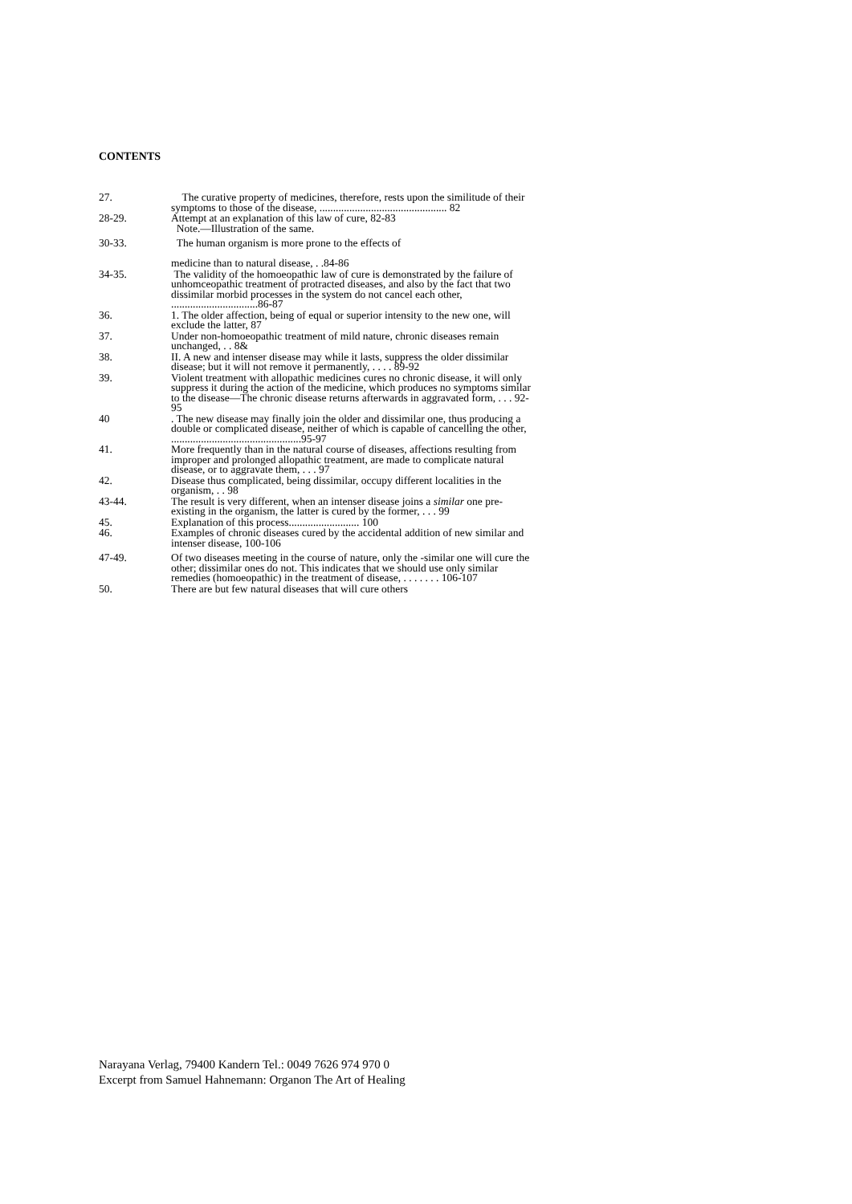CONTENTS
27. The curative property of medicines, therefore, rests upon the similitude of their symptoms to those of the disease, ............................................... 82
28-29. Attempt at an explanation of this law of cure, 82-83
Note.—Illustration of the same.
30-33. The human organism is more prone to the effects of
medicine than to natural disease, . .84-86
34-35. The validity of the homoeopathic law of cure is demonstrated by the failure of unhomceopathic treatment of protracted diseases, and also by the fact that two dissimilar morbid processes in the system do not cancel each other, ................................86-87
36. 1. The older affection, being of equal or superior intensity to the new one, will exclude the latter, 87
37. Under non-homoeopathic treatment of mild nature, chronic diseases remain unchanged, . . 8&
38. II. A new and intenser disease may while it lasts, suppress the older dissimilar disease; but it will not remove it permanently, . . . . 89-92
39. Violent treatment with allopathic medicines cures no chronic disease, it will only suppress it during the action of the medicine, which produces no symptoms similar to the disease—The chronic disease returns afterwards in aggravated form, . . . 92-95
40 . The new disease may finally join the older and dissimilar one, thus producing a double or complicated disease, neither of which is capable of cancelling the other, ................................................95-97
41. More frequently than in the natural course of diseases, affections resulting from improper and prolonged allopathic treatment, are made to complicate natural disease, or to aggravate them, . . . 97
42. Disease thus complicated, being dissimilar, occupy different localities in the organism, . . 98
43-44. The result is very different, when an intenser disease joins a similar one pre-existing in the organism, the latter is cured by the former, . . . 99
45. Explanation of this process.......................... 100
46. Examples of chronic diseases cured by the accidental addition of new similar and intenser disease, 100-106
47-49. Of two diseases meeting in the course of nature, only the -similar one will cure the other; dissimilar ones do not. This indicates that we should use only similar remedies (homoeopathic) in the treatment of disease, . . . . . . . 106-107
50. There are but few natural diseases that will cure others
Narayana Verlag, 79400 Kandern Tel.: 0049 7626 974 970 0
Excerpt from Samuel Hahnemann: Organon The Art of Healing